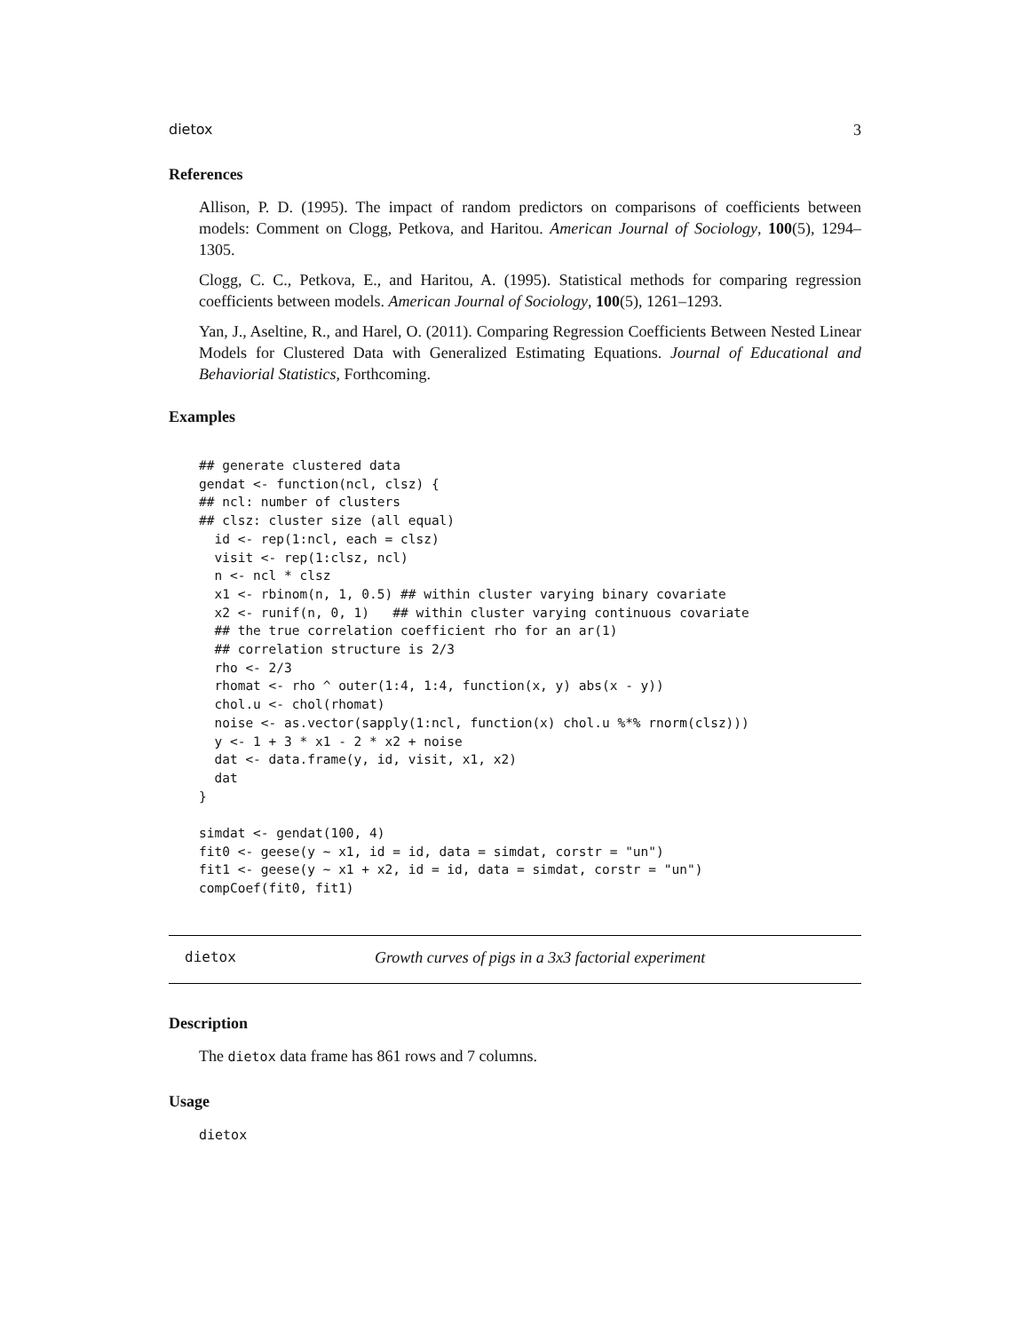dietox 3
References
Allison, P. D. (1995). The impact of random predictors on comparisons of coefficients between models: Comment on Clogg, Petkova, and Haritou. American Journal of Sociology, 100(5), 1294–1305.
Clogg, C. C., Petkova, E., and Haritou, A. (1995). Statistical methods for comparing regression coefficients between models. American Journal of Sociology, 100(5), 1261–1293.
Yan, J., Aseltine, R., and Harel, O. (2011). Comparing Regression Coefficients Between Nested Linear Models for Clustered Data with Generalized Estimating Equations. Journal of Educational and Behaviorial Statistics, Forthcoming.
Examples
## generate clustered data
gendat <- function(ncl, clsz) {
## ncl: number of clusters
## clsz: cluster size (all equal)
  id <- rep(1:ncl, each = clsz)
  visit <- rep(1:clsz, ncl)
  n <- ncl * clsz
  x1 <- rbinom(n, 1, 0.5) ## within cluster varying binary covariate
  x2 <- runif(n, 0, 1)   ## within cluster varying continuous covariate
  ## the true correlation coefficient rho for an ar(1)
  ## correlation structure is 2/3
  rho <- 2/3
  rhomat <- rho ^ outer(1:4, 1:4, function(x, y) abs(x - y))
  chol.u <- chol(rhomat)
  noise <- as.vector(sapply(1:ncl, function(x) chol.u %*% rnorm(clsz)))
  y <- 1 + 3 * x1 - 2 * x2 + noise
  dat <- data.frame(y, id, visit, x1, x2)
  dat
}

simdat <- gendat(100, 4)
fit0 <- geese(y ~ x1, id = id, data = simdat, corstr = "un")
fit1 <- geese(y ~ x1 + x2, id = id, data = simdat, corstr = "un")
compCoef(fit0, fit1)
dietox Growth curves of pigs in a 3x3 factorial experiment
Description
The dietox data frame has 861 rows and 7 columns.
Usage
dietox